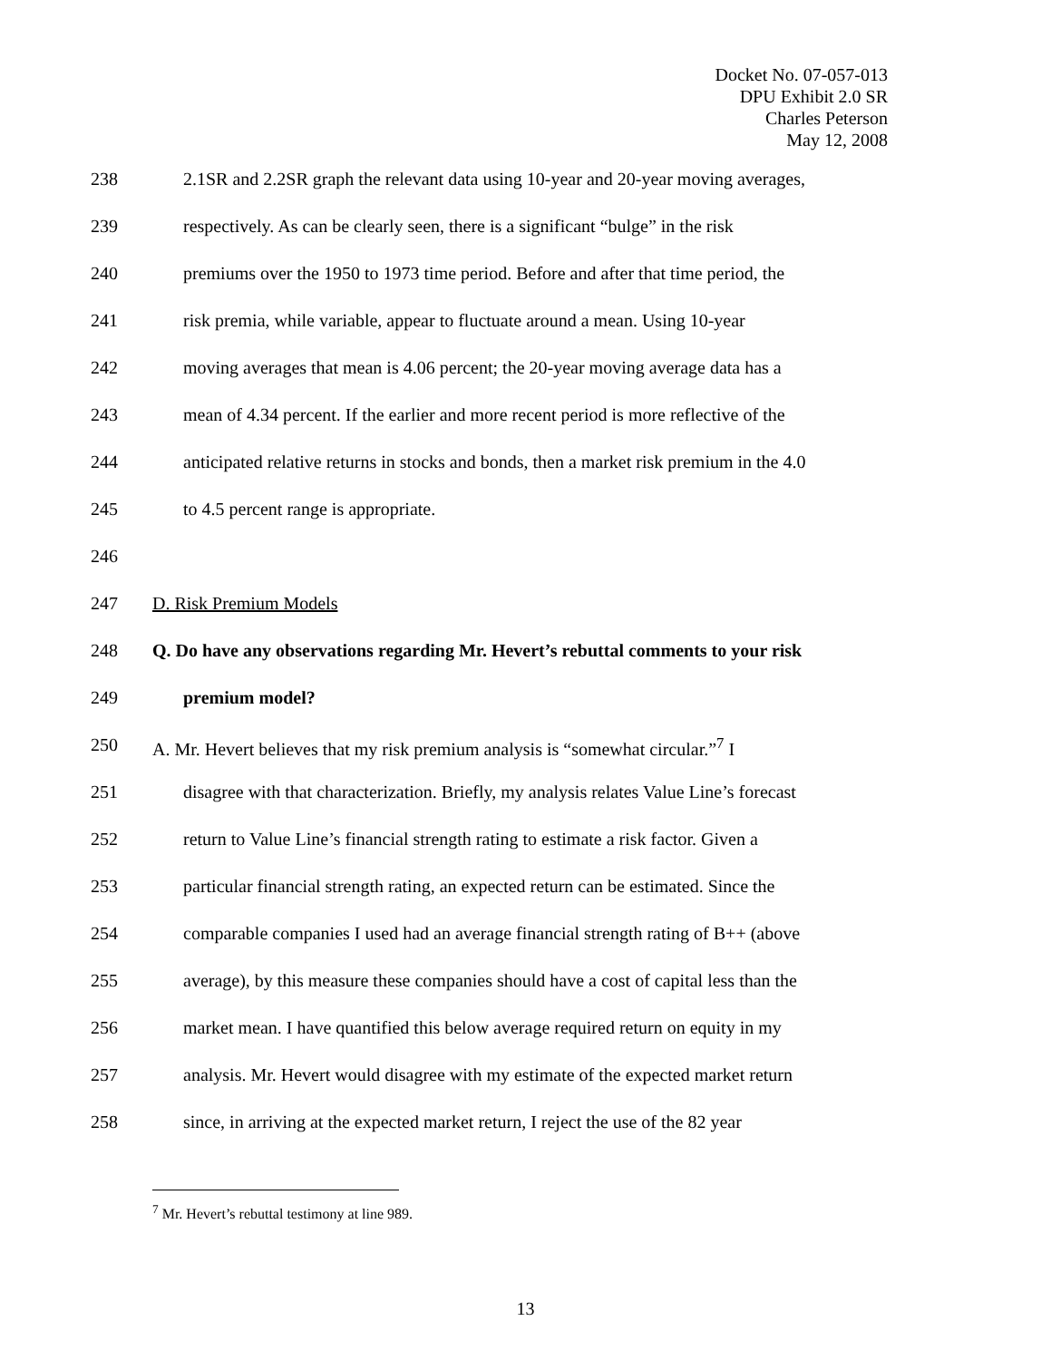Docket No. 07-057-013
DPU Exhibit 2.0 SR
Charles Peterson
May 12, 2008
238 2.1SR and 2.2SR graph the relevant data using 10-year and 20-year moving averages,
239 respectively. As can be clearly seen, there is a significant “bulge” in the risk
240 premiums over the 1950 to 1973 time period. Before and after that time period, the
241 risk premia, while variable, appear to fluctuate around a mean. Using 10-year
242 moving averages that mean is 4.06 percent; the 20-year moving average data has a
243 mean of 4.34 percent. If the earlier and more recent period is more reflective of the
244 anticipated relative returns in stocks and bonds, then a market risk premium in the 4.0
245 to 4.5 percent range is appropriate.
246
247 D. Risk Premium Models
248 Q. Do have any observations regarding Mr. Hevert’s rebuttal comments to your risk
249 premium model?
250 A. Mr. Hevert believes that my risk premium analysis is “somewhat circular.”<sup>7</sup> I
251 disagree with that characterization. Briefly, my analysis relates Value Line’s forecast
252 return to Value Line’s financial strength rating to estimate a risk factor. Given a
253 particular financial strength rating, an expected return can be estimated. Since the
254 comparable companies I used had an average financial strength rating of B++ (above
255 average), by this measure these companies should have a cost of capital less than the
256 market mean. I have quantified this below average required return on equity in my
257 analysis. Mr. Hevert would disagree with my estimate of the expected market return
258 since, in arriving at the expected market return, I reject the use of the 82 year
<sup>7</sup> Mr. Hevert’s rebuttal testimony at line 989.
13